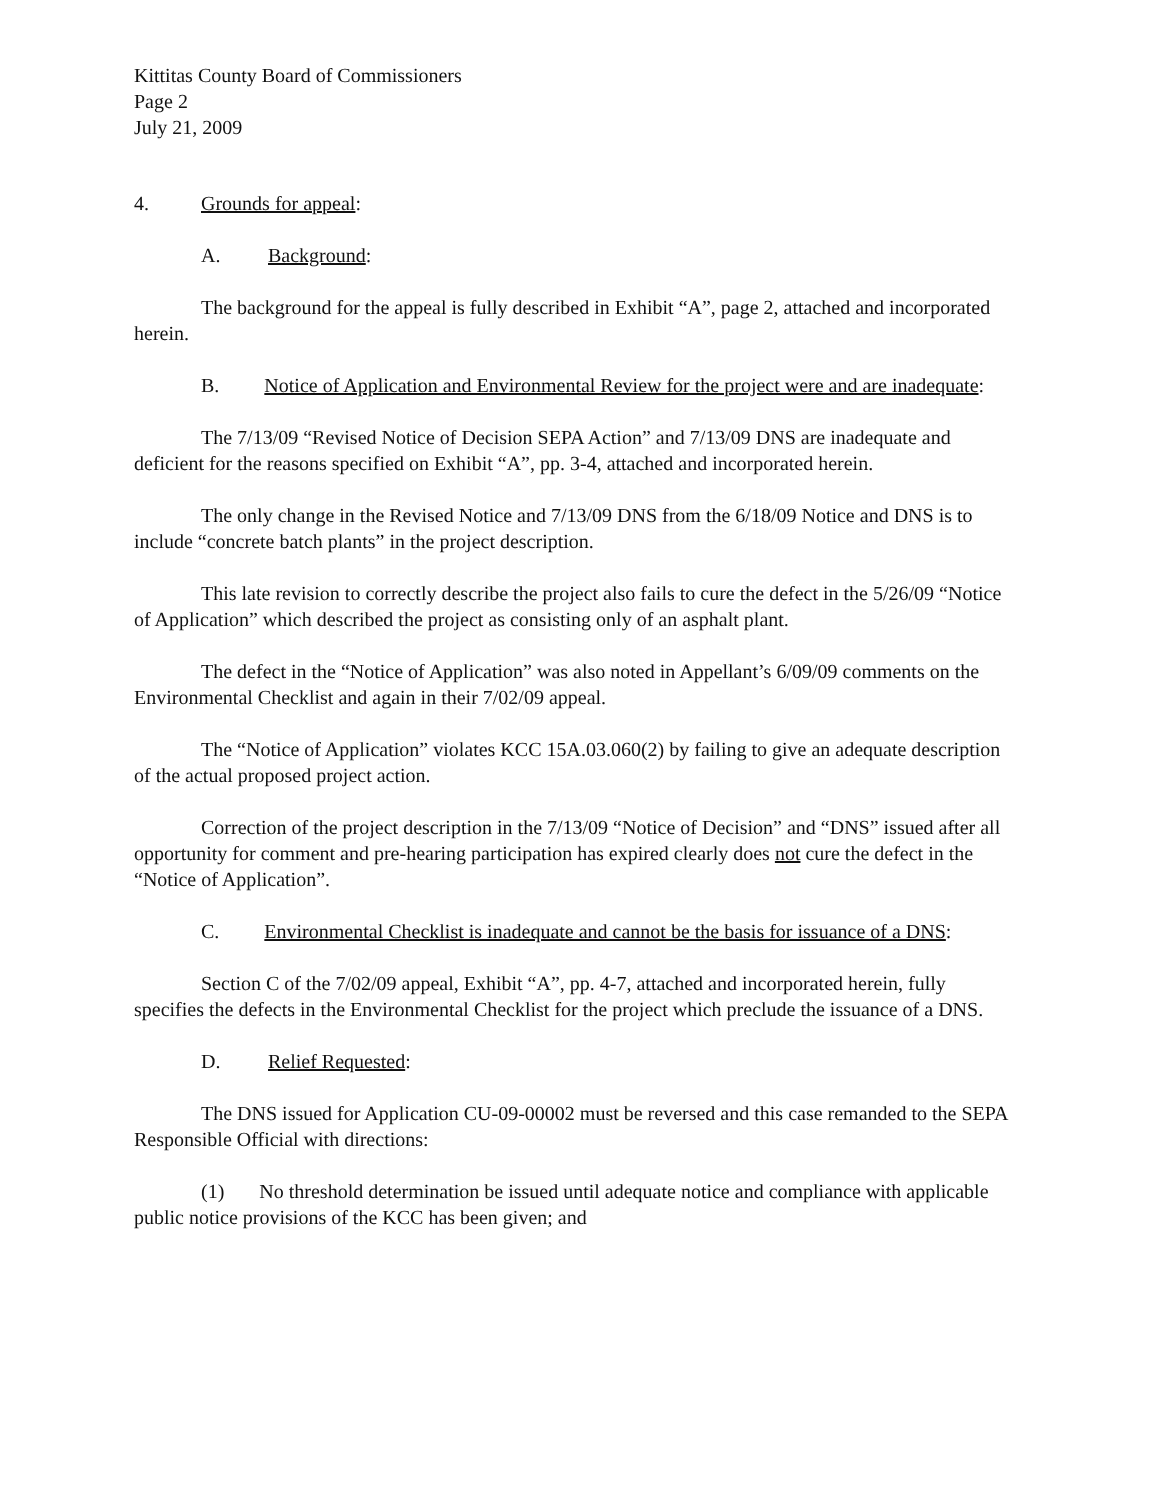Kittitas County Board of Commissioners
Page 2
July 21, 2009
4. Grounds for appeal:
A. Background:
The background for the appeal is fully described in Exhibit “A”, page 2, attached and incorporated herein.
B. Notice of Application and Environmental Review for the project were and are inadequate:
The 7/13/09 “Revised Notice of Decision SEPA Action” and 7/13/09 DNS are inadequate and deficient for the reasons specified on Exhibit “A”, pp. 3-4, attached and incorporated herein.
The only change in the Revised Notice and 7/13/09 DNS from the 6/18/09 Notice and DNS is to include “concrete batch plants” in the project description.
This late revision to correctly describe the project also fails to cure the defect in the 5/26/09 “Notice of Application” which described the project as consisting only of an asphalt plant.
The defect in the “Notice of Application” was also noted in Appellant’s 6/09/09 comments on the Environmental Checklist and again in their 7/02/09 appeal.
The “Notice of Application” violates KCC 15A.03.060(2) by failing to give an adequate description of the actual proposed project action.
Correction of the project description in the 7/13/09 “Notice of Decision” and “DNS” issued after all opportunity for comment and pre-hearing participation has expired clearly does not cure the defect in the “Notice of Application”.
C. Environmental Checklist is inadequate and cannot be the basis for issuance of a DNS:
Section C of the 7/02/09 appeal, Exhibit “A”, pp. 4-7, attached and incorporated herein, fully specifies the defects in the Environmental Checklist for the project which preclude the issuance of a DNS.
D. Relief Requested:
The DNS issued for Application CU-09-00002 must be reversed and this case remanded to the SEPA Responsible Official with directions:
(1) No threshold determination be issued until adequate notice and compliance with applicable public notice provisions of the KCC has been given; and